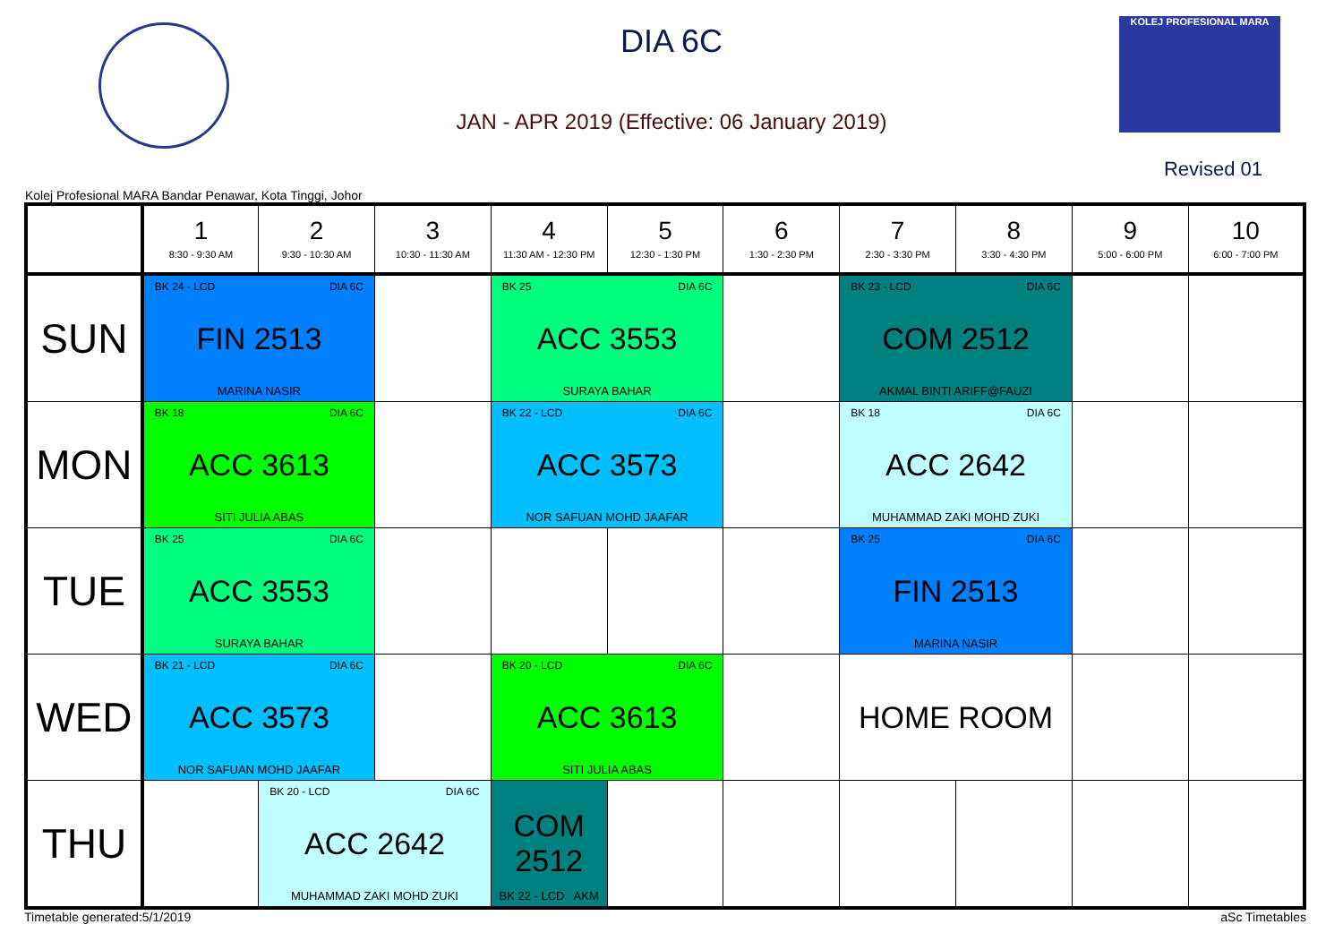DIA 6C
JAN - APR 2019 (Effective: 06 January 2019)
KOLEJ PROFESIONAL MARA
Revised 01
Kolej Profesional MARA Bandar Penawar, Kota Tinggi, Johor
| | 1 8:30 - 9:30 AM | 2 9:30 - 10:30 AM | 3 10:30 - 11:30 AM | 4 11:30 AM - 12:30 PM | 5 12:30 - 1:30 PM | 6 1:30 - 2:30 PM | 7 2:30 - 3:30 PM | 8 3:30 - 4:30 PM | 9 5:00 - 6:00 PM | 10 6:00 - 7:00 PM |
| --- | --- | --- | --- | --- | --- | --- | --- | --- | --- | --- |
| SUN | BK 24 - LCD DIA 6C FIN 2513 MARINA NASIR | | | BK 25 DIA 6C ACC 3553 SURAYA BAHAR | | | BK 23 - LCD DIA 6C COM 2512 AKMAL BINTI ARIFF@FAUZI | | | |
| MON | BK 18 DIA 6C ACC 3613 SITI JULIA ABAS | | | BK 22 - LCD DIA 6C ACC 3573 NOR SAFUAN MOHD JAAFAR | | | BK 18 DIA 6C ACC 2642 MUHAMMAD ZAKI MOHD ZUKI | | | |
| TUE | BK 25 DIA 6C ACC 3553 SURAYA BAHAR | | | | | | BK 25 DIA 6C FIN 2513 MARINA NASIR | | | |
| WED | BK 21 - LCD DIA 6C ACC 3573 NOR SAFUAN MOHD JAAFAR | | | BK 20 - LCD DIA 6C ACC 3613 SITI JULIA ABAS | | | HOME ROOM | | | |
| THU | | BK 20 - LCD DIA 6C ACC 2642 MUHAMMAD ZAKI MOHD ZUKI | | COM 2512 BK 22 - LCD AKM | | | | | | |
Timetable generated:5/1/2019 aSc Timetables